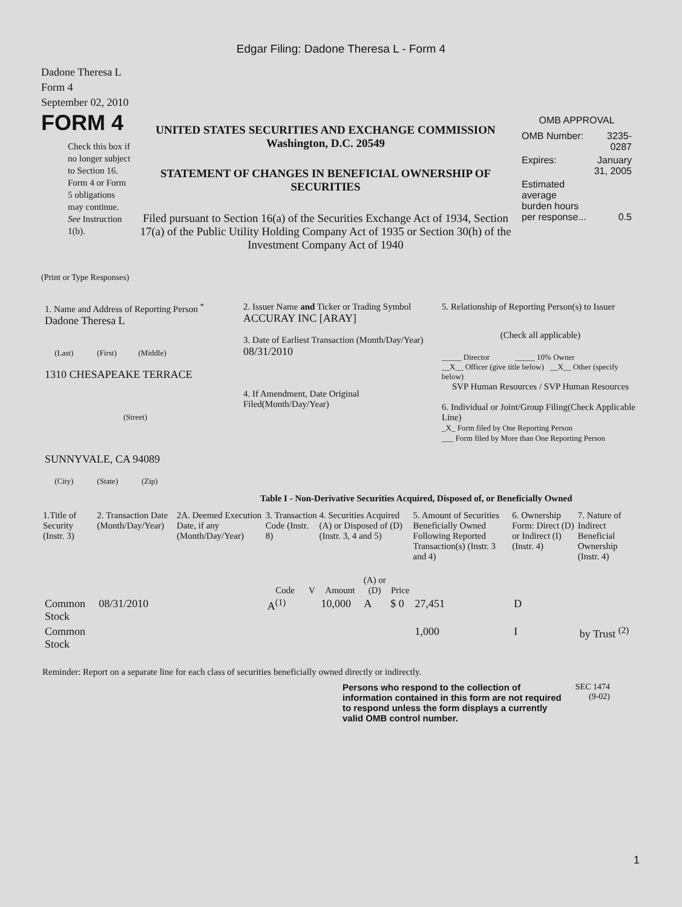Edgar Filing: Dadone Theresa L - Form 4
Dadone Theresa L
Form 4
September 02, 2010
FORM 4
Check this box if no longer subject to Section 16. Form 4 or Form 5 obligations may continue. See Instruction 1(b).
UNITED STATES SECURITIES AND EXCHANGE COMMISSION
Washington, D.C. 20549
STATEMENT OF CHANGES IN BENEFICIAL OWNERSHIP OF SECURITIES
Filed pursuant to Section 16(a) of the Securities Exchange Act of 1934, Section 17(a) of the Public Utility Holding Company Act of 1935 or Section 30(h) of the Investment Company Act of 1940
OMB APPROVAL
| OMB Number: | 3235-0287 |
| Expires: | January 31, 2005 |
| Estimated average burden hours per response... | 0.5 |
(Print or Type Responses)
| 1. Name and Address of Reporting Person <sup>*</sup> Dadone Theresa L (Last) (First) (Middle) 1310 CHESAPEAKE TERRACE (Street) SUNNYVALE, CA 94089 (City) (State) (Zip) | 2. Issuer Name and Ticker or Trading Symbol ACCURAY INC [ARAY] 3. Date of Earliest Transaction (Month/Day/Year) 08/31/2010 4. If Amendment, Date Original Filed(Month/Day/Year) | 5. Relationship of Reporting Person(s) to Issuer (Check all applicable) _____ Director _____ 10% Owner __X__ Officer (give title below) __X__ Other (specify below) SVP Human Resources / SVP Human Resources 6. Individual or Joint/Group Filing(Check Applicable Line) _X_ Form filed by One Reporting Person ___ Form filed by More than One Reporting Person |
Table I - Non-Derivative Securities Acquired, Disposed of, or Beneficially Owned
| 1.Title of Security (Instr. 3) | 2. Transaction Date (Month/Day/Year) | 2A. Deemed Execution Date, if any (Month/Day/Year) | 3. Transaction Code (Instr. 8) | | 4. Securities Acquired (A) or Disposed of (D) (Instr. 3, 4 and 5) | | | 5. Amount of Securities Beneficially Owned Following Reported Transaction(s) (Instr. 3 and 4) | 6. Ownership Form: Direct (D) or Indirect (I) (Instr. 4) | 7. Nature of Indirect Beneficial Ownership (Instr. 4) |
| --- | --- | --- | --- | --- | --- | --- | --- | --- | --- | --- |
| | | | Code | V | Amount | (A) or (D) | Price | | | |
| Common Stock | 08/31/2010 | | A<sup>(1)</sup> | | 10,000 | A | $ 0 | 27,451 | D | |
| Common Stock | | | | | | | | 1,000 | I | by Trust <sup>(2)</sup> |
Reminder: Report on a separate line for each class of securities beneficially owned directly or indirectly.
Persons who respond to the collection of information contained in this form are not required to respond unless the form displays a currently valid OMB control number.
SEC 1474
(9-02)
1